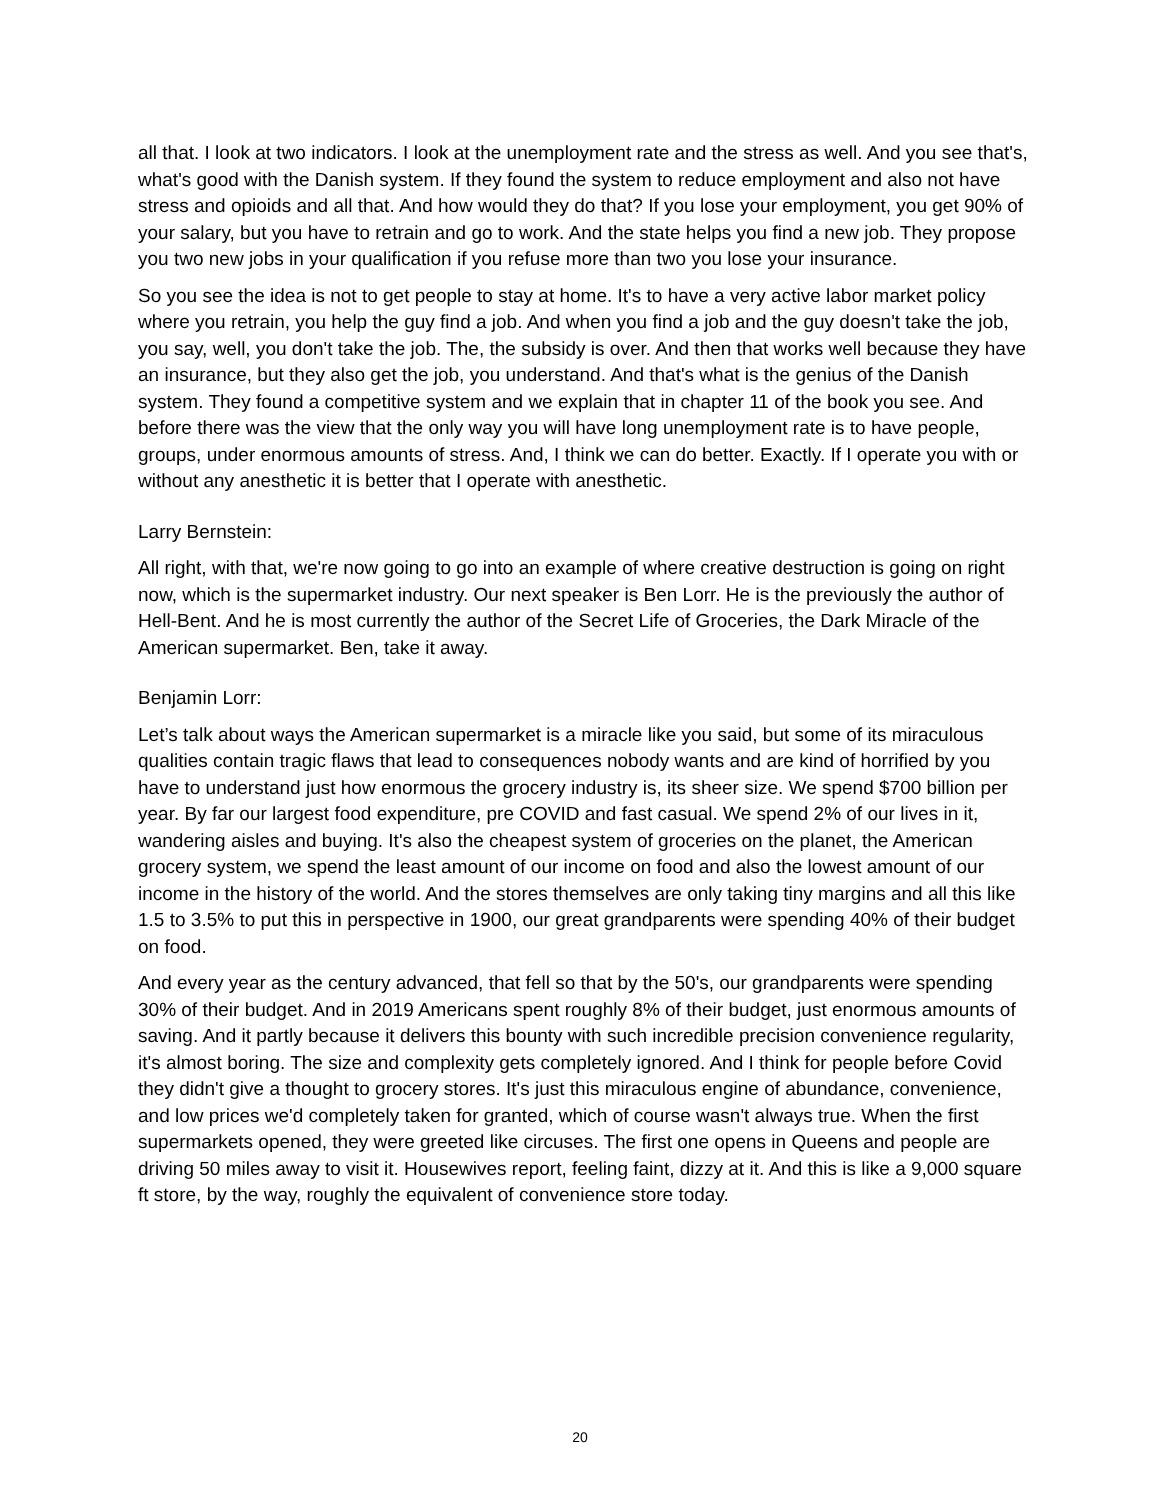all that. I look at two indicators. I look at the unemployment rate and the stress as well. And you see that's, what's good with the Danish system. If they found the system to reduce employment and also not have stress and opioids and all that. And how would they do that? If you lose your employment, you get 90% of your salary, but you have to retrain and go to work. And the state helps you find a new job. They propose you two new jobs in your qualification if you refuse more than two you lose your insurance.
So you see the idea is not to get people to stay at home. It's to have a very active labor market policy where you retrain, you help the guy find a job. And when you find a job and the guy doesn't take the job, you say, well, you don't take the job. The, the subsidy is over. And then that works well because they have an insurance, but they also get the job, you understand. And that's what is the genius of the Danish system. They found a competitive system and we explain that in chapter 11 of the book you see. And before there was the view that the only way you will have long unemployment rate is to have people, groups, under enormous amounts of stress. And, I think we can do better. Exactly. If I operate you with or without any anesthetic it is better that I operate with anesthetic.
Larry Bernstein:
All right, with that, we're now going to go into an example of where creative destruction is going on right now, which is the supermarket industry. Our next speaker is Ben Lorr. He is the previously the author of Hell-Bent. And he is most currently the author of the Secret Life of Groceries, the Dark Miracle of the American supermarket. Ben, take it away.
Benjamin Lorr:
Let’s talk about ways the American supermarket is a miracle like you said, but some of its miraculous qualities contain tragic flaws that lead to consequences nobody wants and are kind of horrified by you have to understand just how enormous the grocery industry is, its sheer size. We spend $700 billion per year. By far our largest food expenditure, pre COVID and fast casual. We spend 2% of our lives in it, wandering aisles and buying. It's also the cheapest system of groceries on the planet, the American grocery system, we spend the least amount of our income on food and also the lowest amount of our income in the history of the world. And the stores themselves are only taking tiny margins and all this like 1.5 to 3.5% to put this in perspective in 1900, our great grandparents were spending 40% of their budget on food.
And every year as the century advanced, that fell so that by the 50's, our grandparents were spending 30% of their budget. And in 2019 Americans spent roughly 8% of their budget, just enormous amounts of saving. And it partly because it delivers this bounty with such incredible precision convenience regularity, it's almost boring. The size and complexity gets completely ignored. And I think for people before Covid they didn't give a thought to grocery stores. It's just this miraculous engine of abundance, convenience, and low prices we'd completely taken for granted, which of course wasn't always true. When the first supermarkets opened, they were greeted like circuses. The first one opens in Queens and people are driving 50 miles away to visit it. Housewives report, feeling faint, dizzy at it. And this is like a 9,000 square ft store, by the way, roughly the equivalent of convenience store today.
20